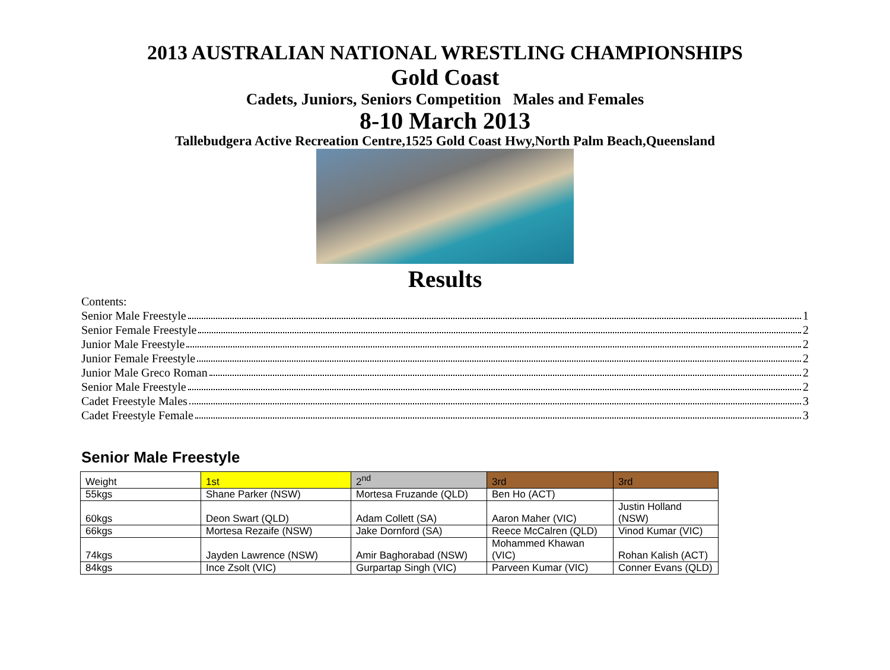2013 AUSTRALIAN NATIONAL WRESTLING CHAMPIONSHIPS
Gold Coast
Cadets, Juniors, Seniors Competition Males and Females
8-10 March 2013
Tallebudgera Active Recreation Centre,1525 Gold Coast Hwy,North Palm Beach,Queensland
Results
Contents:
Senior Male Freestyle 1
Senior Female Freestyle 2
Junior Male Freestyle 2
Junior Female Freestyle 2
Junior Male Greco Roman 2
Senior Male Freestyle 2
Cadet Freestyle Males 3
Cadet Freestyle Female 3
Senior Male Freestyle
| Weight | 1st | 2<sup>nd</sup> | 3rd | 3rd |
| --- | --- | --- | --- | --- |
| 55kgs | Shane Parker (NSW) | Mortesa Fruzande (QLD) | Ben Ho (ACT) | |
| 60kgs | Deon Swart (QLD) | Adam Collett (SA) | Aaron Maher (VIC) | Justin Holland (NSW) |
| 66kgs | Mortesa Rezaife (NSW) | Jake Dornford (SA) | Reece McCalren (QLD) | Vinod Kumar (VIC) |
| 74kgs | Jayden Lawrence (NSW) | Amir Baghorabad (NSW) | Mohammed Khawan (VIC) | Rohan Kalish (ACT) |
| 84kgs | Ince Zsolt (VIC) | Gurpartap Singh (VIC) | Parveen Kumar (VIC) | Conner Evans (QLD) |